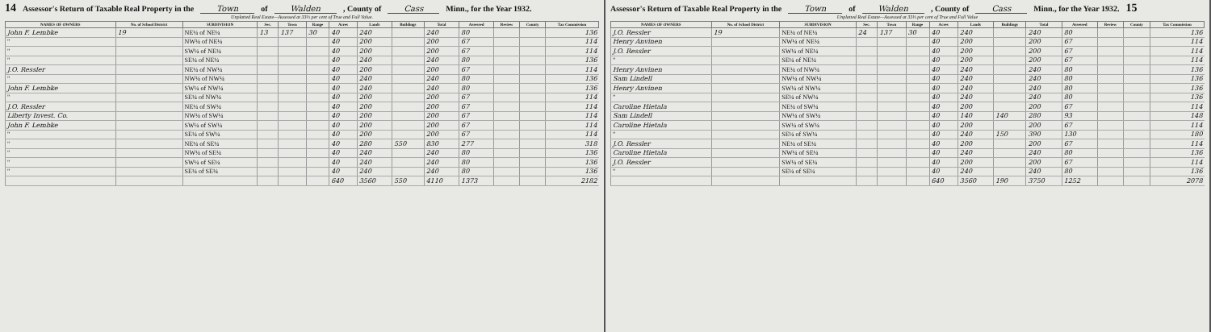14 Assessor's Return of Taxable Real Property in the Town of Walden, County of Cass Minn., for the Year 1932.
Unplatted Real Estate—Assessed at 33⅓ per cent of True and Full Value.
| NAMES OF OWNERS | No. of School District | SUBDIVISION | Sec. | Town | Range | Acres | Lands | Buildings | Total | Assessed | Review | County | Tax Commission |
| --- | --- | --- | --- | --- | --- | --- | --- | --- | --- | --- | --- | --- | --- |
| John F. Lembke | 19 | NE¼ of NE¼ | 13 | 137 | 30 | 40 | 240 | | 240 | 80 | | | 136 |
| " | | NW¼ of NE¼ | | | | 40 | 200 | | 200 | 67 | | | 114 |
| " | | SW¼ of NE¼ | | | | 40 | 200 | | 200 | 67 | | | 114 |
| " | | SE¼ of NE¼ | | | | 40 | 240 | | 240 | 80 | | | 136 |
| J.O. Ressler | | NE¼ of NW¼ | | | | 40 | 200 | | 200 | 67 | | | 114 |
| " | | NW¼ of NW¼ | | | | 40 | 240 | | 240 | 80 | | | 136 |
| John F. Lembke | | SW¼ of NW¼ | | | | 40 | 240 | | 240 | 80 | | | 136 |
| " | | SE¼ of NW¼ | | | | 40 | 200 | | 200 | 67 | | | 114 |
| J.O. Ressler | | NE¼ of SW¼ | | | | 40 | 200 | | 200 | 67 | | | 114 |
| Liberty Invest. Co. | | NW¼ of SW¼ | | | | 40 | 200 | | 200 | 67 | | | 114 |
| John F. Lembke | | SW¼ of SW¼ | | | | 40 | 200 | | 200 | 67 | | | 114 |
| " | | SE¼ of SW¼ | | | | 40 | 200 | | 200 | 67 | | | 114 |
| " | | NE¼ of SE¼ | | | | 40 | 280 | 550 | 830 | 277 | | | 318 |
| " | | NW¼ of SE¼ | | | | 40 | 240 | | 240 | 80 | | | 136 |
| " | | SW¼ of SE¼ | | | | 40 | 240 | | 240 | 80 | | | 136 |
| " | | SE¼ of SE¼ | | | | 40 | 240 | | 240 | 80 | | | 136 |
| | | | | | | 640 | 3560 | 550 | 4110 | 1373 | | | 2182 |
Assessor's Return of Taxable Real Property in the Town of Walden, County of Cass Minn., for the Year 1932. 15
Unplatted Real Estate—Assessed at 33⅓ per cent of True and Full Value
| NAMES OF OWNERS | No. of School District | SUBDIVISION | Sec. | Town | Range | Acres | Lands | Buildings | Total | Assessed | Review | County | Tax Commission |
| --- | --- | --- | --- | --- | --- | --- | --- | --- | --- | --- | --- | --- | --- |
| J.O. Ressler | 19 | NE¼ of NE¼ | 24 | 137 | 30 | 40 | 240 | | 240 | 80 | | | 136 |
| Henry Anvinen | | NW¼ of NE¼ | | | | 40 | 200 | | 200 | 67 | | | 114 |
| J.O. Ressler | | SW¼ of NE¼ | | | | 40 | 200 | | 200 | 67 | | | 114 |
| " | | SE¼ of NE¼ | | | | 40 | 200 | | 200 | 67 | | | 114 |
| Henry Anvinen | | NE¼ of NW¼ | | | | 40 | 240 | | 240 | 80 | | | 136 |
| Sam Lindell | | NW¼ of NW¼ | | | | 40 | 240 | | 240 | 80 | | | 136 |
| Henry Anvinen | | SW¼ of NW¼ | | | | 40 | 240 | | 240 | 80 | | | 136 |
| " | | SE¼ of NW¼ | | | | 40 | 240 | | 240 | 80 | | | 136 |
| Caroline Hietala | | NE¼ of SW¼ | | | | 40 | 200 | | 200 | 67 | | | 114 |
| Sam Lindell | | NW¼ of SW¼ | | | | 40 | 140 | 140 | 280 | 93 | | | 148 |
| Caroline Hietala | | SW¼ of SW¼ | | | | 40 | 200 | | 200 | 67 | | | 114 |
| " | | SE¼ of SW¼ | | | | 40 | 240 | 150 | 390 | 130 | | | 180 |
| J.O. Ressler | | NE¼ of SE¼ | | | | 40 | 200 | | 200 | 67 | | | 114 |
| Caroline Hietala | | NW¼ of SE¼ | | | | 40 | 240 | | 240 | 80 | | | 136 |
| J.O. Ressler | | SW¼ of SE¼ | | | | 40 | 200 | | 200 | 67 | | | 114 |
| " | | SE¼ of SE¼ | | | | 40 | 240 | | 240 | 80 | | | 136 |
| | | | | | | 640 | 3560 | 190 | 3750 | 1252 | | | 2078 |